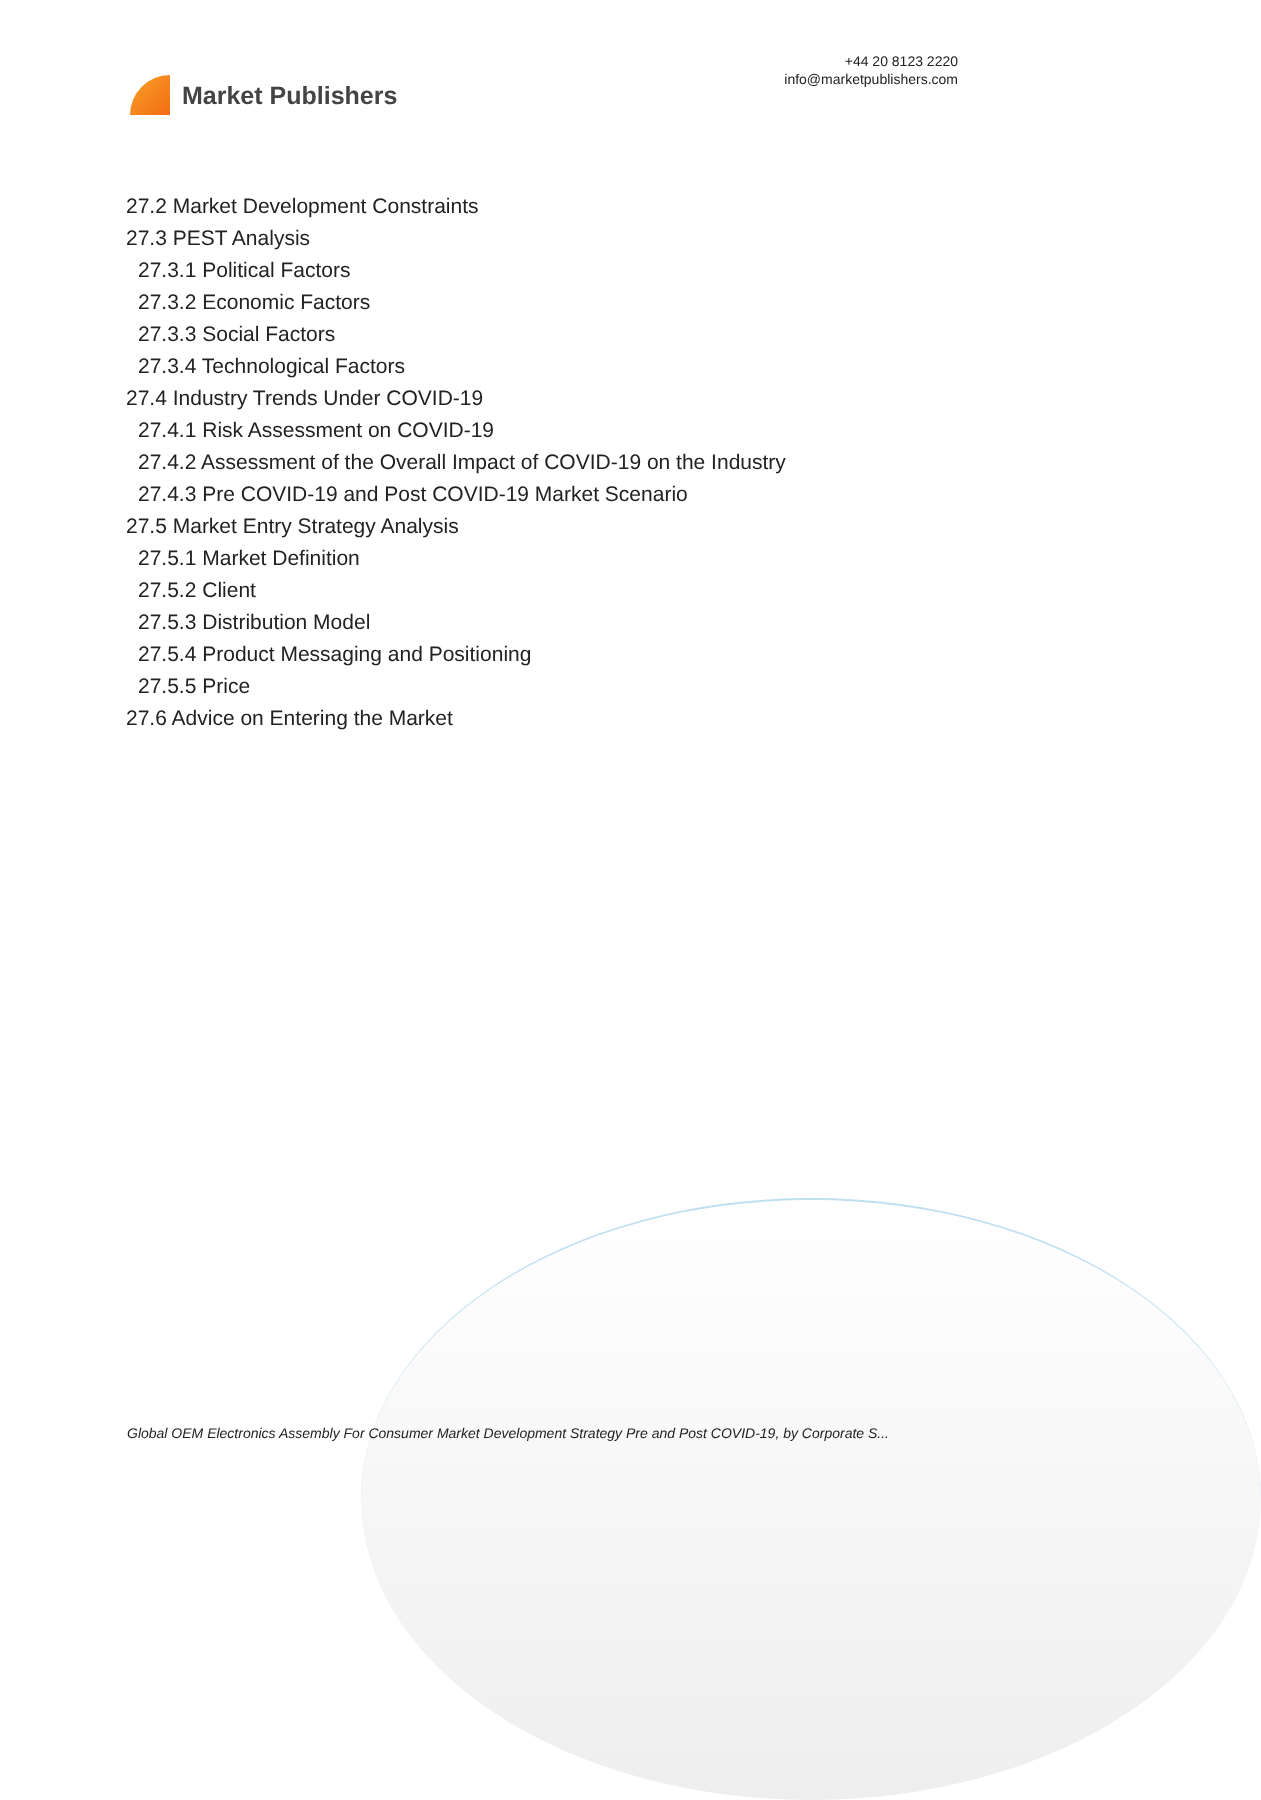Market Publishers
+44 20 8123 2220
info@marketpublishers.com
27.2 Market Development Constraints
27.3 PEST Analysis
27.3.1 Political Factors
27.3.2 Economic Factors
27.3.3 Social Factors
27.3.4 Technological Factors
27.4 Industry Trends Under COVID-19
27.4.1 Risk Assessment on COVID-19
27.4.2 Assessment of the Overall Impact of COVID-19 on the Industry
27.4.3 Pre COVID-19 and Post COVID-19 Market Scenario
27.5 Market Entry Strategy Analysis
27.5.1 Market Definition
27.5.2 Client
27.5.3 Distribution Model
27.5.4 Product Messaging and Positioning
27.5.5 Price
27.6 Advice on Entering the Market
Global OEM Electronics Assembly For Consumer Market Development Strategy Pre and Post COVID-19, by Corporate S...